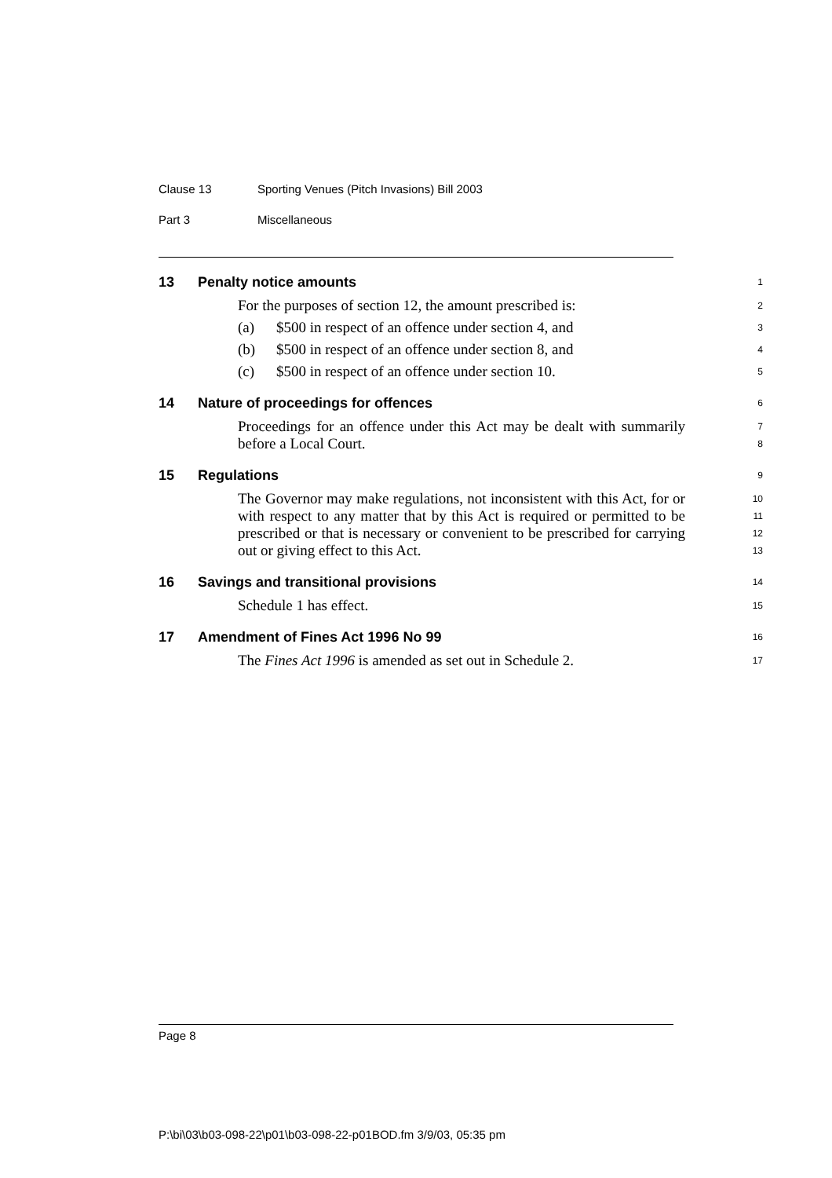Clause 13 Sporting Venues (Pitch Invasions) Bill 2003
Part 3 Miscellaneous
13 Penalty notice amounts
1
For the purposes of section 12, the amount prescribed is:
2
(a) $500 in respect of an offence under section 4, and
3
(b) $500 in respect of an offence under section 8, and
4
(c) $500 in respect of an offence under section 10.
5
14 Nature of proceedings for offences
6
Proceedings for an offence under this Act may be dealt with summarily before a Local Court.
7
8
15 Regulations
9
The Governor may make regulations, not inconsistent with this Act, for or with respect to any matter that by this Act is required or permitted to be prescribed or that is necessary or convenient to be prescribed for carrying out or giving effect to this Act.
10
11
12
13
16 Savings and transitional provisions
14
Schedule 1 has effect.
15
17 Amendment of Fines Act 1996 No 99
16
The Fines Act 1996 is amended as set out in Schedule 2.
17
Page 8
P:\bi\03\b03-098-22\p01\b03-098-22-p01BOD.fm 3/9/03, 05:35 pm